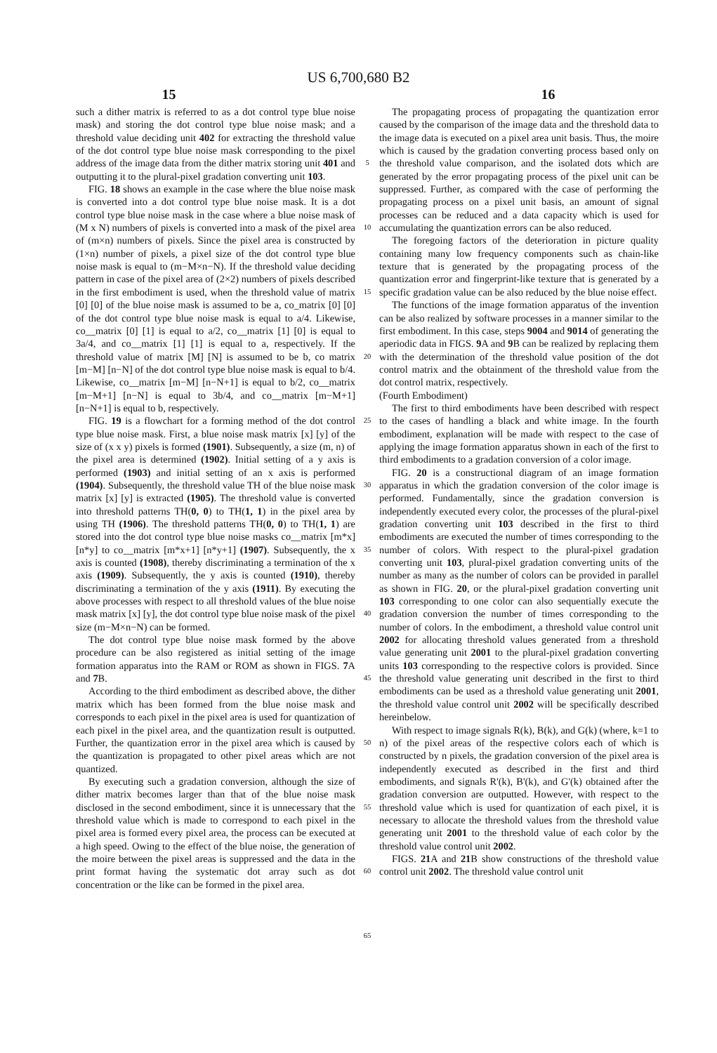US 6,700,680 B2
15 16
such a dither matrix is referred to as a dot control type blue noise mask) and storing the dot control type blue noise mask; and a threshold value deciding unit 402 for extracting the threshold value of the dot control type blue noise mask corresponding to the pixel address of the image data from the dither matrix storing unit 401 and outputting it to the plural-pixel gradation converting unit 103.
FIG. 18 shows an example in the case where the blue noise mask is converted into a dot control type blue noise mask. It is a dot control type blue noise mask in the case where a blue noise mask of (M x N) numbers of pixels is converted into a mask of the pixel area of (m×n) numbers of pixels. Since the pixel area is constructed by (1×n) number of pixels, a pixel size of the dot control type blue noise mask is equal to (m−M×n−N). If the threshold value deciding pattern in case of the pixel area of (2×2) numbers of pixels described in the first embodiment is used, when the threshold value of matrix [0] [0] of the blue noise mask is assumed to be a, co_matrix [0] [0] of the dot control type blue noise mask is equal to a/4. Likewise, co__matrix [0] [1] is equal to a/2, co__matrix [1] [0] is equal to 3a/4, and co__matrix [1] [1] is equal to a, respectively. If the threshold value of matrix [M] [N] is assumed to be b, co matrix [m−M] [n−N] of the dot control type blue noise mask is equal to b/4. Likewise, co__matrix [m−M] [n−N+1] is equal to b/2, co__matrix [m−M+1] [n−N] is equal to 3b/4, and co__matrix [m−M+1] [n−N+1] is equal to b, respectively.
FIG. 19 is a flowchart for a forming method of the dot control type blue noise mask. First, a blue noise mask matrix [x] [y] of the size of (x x y) pixels is formed (1901). Subsequently, a size (m, n) of the pixel area is determined (1902). Initial setting of a y axis is performed (1903) and initial setting of an x axis is performed (1904). Subsequently, the threshold value TH of the blue noise mask matrix [x] [y] is extracted (1905). The threshold value is converted into threshold patterns TH(0, 0) to TH(1, 1) in the pixel area by using TH (1906). The threshold patterns TH(0, 0) to TH(1, 1) are stored into the dot control type blue noise masks co__matrix [m*x] [n*y] to co__matrix [m*x+1] [n*y+1] (1907). Subsequently, the x axis is counted (1908), thereby discriminating a termination of the x axis (1909). Subsequently, the y axis is counted (1910), thereby discriminating a termination of the y axis (1911). By executing the above processes with respect to all threshold values of the blue noise mask matrix [x] [y], the dot control type blue noise mask of the pixel size (m−M×n−N) can be formed.
The dot control type blue noise mask formed by the above procedure can be also registered as initial setting of the image formation apparatus into the RAM or ROM as shown in FIGS. 7 A and 7 B.
According to the third embodiment as described above, the dither matrix which has been formed from the blue noise mask and corresponds to each pixel in the pixel area is used for quantization of each pixel in the pixel area, and the quantization result is outputted. Further, the quantization error in the pixel area which is caused by the quantization is propagated to other pixel areas which are not quantized.
By executing such a gradation conversion, although the size of dither matrix becomes larger than that of the blue noise mask disclosed in the second embodiment, since it is unnecessary that the threshold value which is made to correspond to each pixel in the pixel area is formed every pixel area, the process can be executed at a high speed. Owing to the effect of the blue noise, the generation of the moire between the pixel areas is suppressed and the data in the print format having the systematic dot array such as dot concentration or the like can be formed in the pixel area.
5
10
15
20
25
30
35
40
45
50
55
60
65
The propagating process of propagating the quantization error caused by the comparison of the image data and the threshold data to the image data is executed on a pixel area unit basis. Thus, the moire which is caused by the gradation converting process based only on the threshold value comparison, and the isolated dots which are generated by the error propagating process of the pixel unit can be suppressed. Further, as compared with the case of performing the propagating process on a pixel unit basis, an amount of signal processes can be reduced and a data capacity which is used for accumulating the quantization errors can be also reduced.
The foregoing factors of the deterioration in picture quality containing many low frequency components such as chain-like texture that is generated by the propagating process of the quantization error and fingerprint-like texture that is generated by a specific gradation value can be also reduced by the blue noise effect.
The functions of the image formation apparatus of the invention can be also realized by software processes in a manner similar to the first embodiment. In this case, steps 9004 and 9014 of generating the aperiodic data in FIGS. 9 A and 9 B can be realized by replacing them with the determination of the threshold value position of the dot control matrix and the obtainment of the threshold value from the dot control matrix, respectively.
(Fourth Embodiment)
The first to third embodiments have been described with respect to the cases of handling a black and white image. In the fourth embodiment, explanation will be made with respect to the case of applying the image formation apparatus shown in each of the first to third embodiments to a gradation conversion of a color image.
FIG. 20 is a constructional diagram of an image formation apparatus in which the gradation conversion of the color image is performed. Fundamentally, since the gradation conversion is independently executed every color, the processes of the plural-pixel gradation converting unit 103 described in the first to third embodiments are executed the number of times corresponding to the number of colors. With respect to the plural-pixel gradation converting unit 103, plural-pixel gradation converting units of the number as many as the number of colors can be provided in parallel as shown in FIG. 20, or the plural-pixel gradation converting unit 103 corresponding to one color can also sequentially execute the gradation conversion the number of times corresponding to the number of colors. In the embodiment, a threshold value control unit 2002 for allocating threshold values generated from a threshold value generating unit 2001 to the plural-pixel gradation converting units 103 corresponding to the respective colors is provided. Since the threshold value generating unit described in the first to third embodiments can be used as a threshold value generating unit 2001, the threshold value control unit 2002 will be specifically described hereinbelow.
With respect to image signals R(k), B(k), and G(k) (where, k=1 to n) of the pixel areas of the respective colors each of which is constructed by n pixels, the gradation conversion of the pixel area is independently executed as described in the first and third embodiments, and signals R'(k), B'(k), and G'(k) obtained after the gradation conversion are outputted. However, with respect to the threshold value which is used for quantization of each pixel, it is necessary to allocate the threshold values from the threshold value generating unit 2001 to the threshold value of each color by the threshold value control unit 2002.
FIGS. 21 A and 21 B show constructions of the threshold value control unit 2002. The threshold value control unit